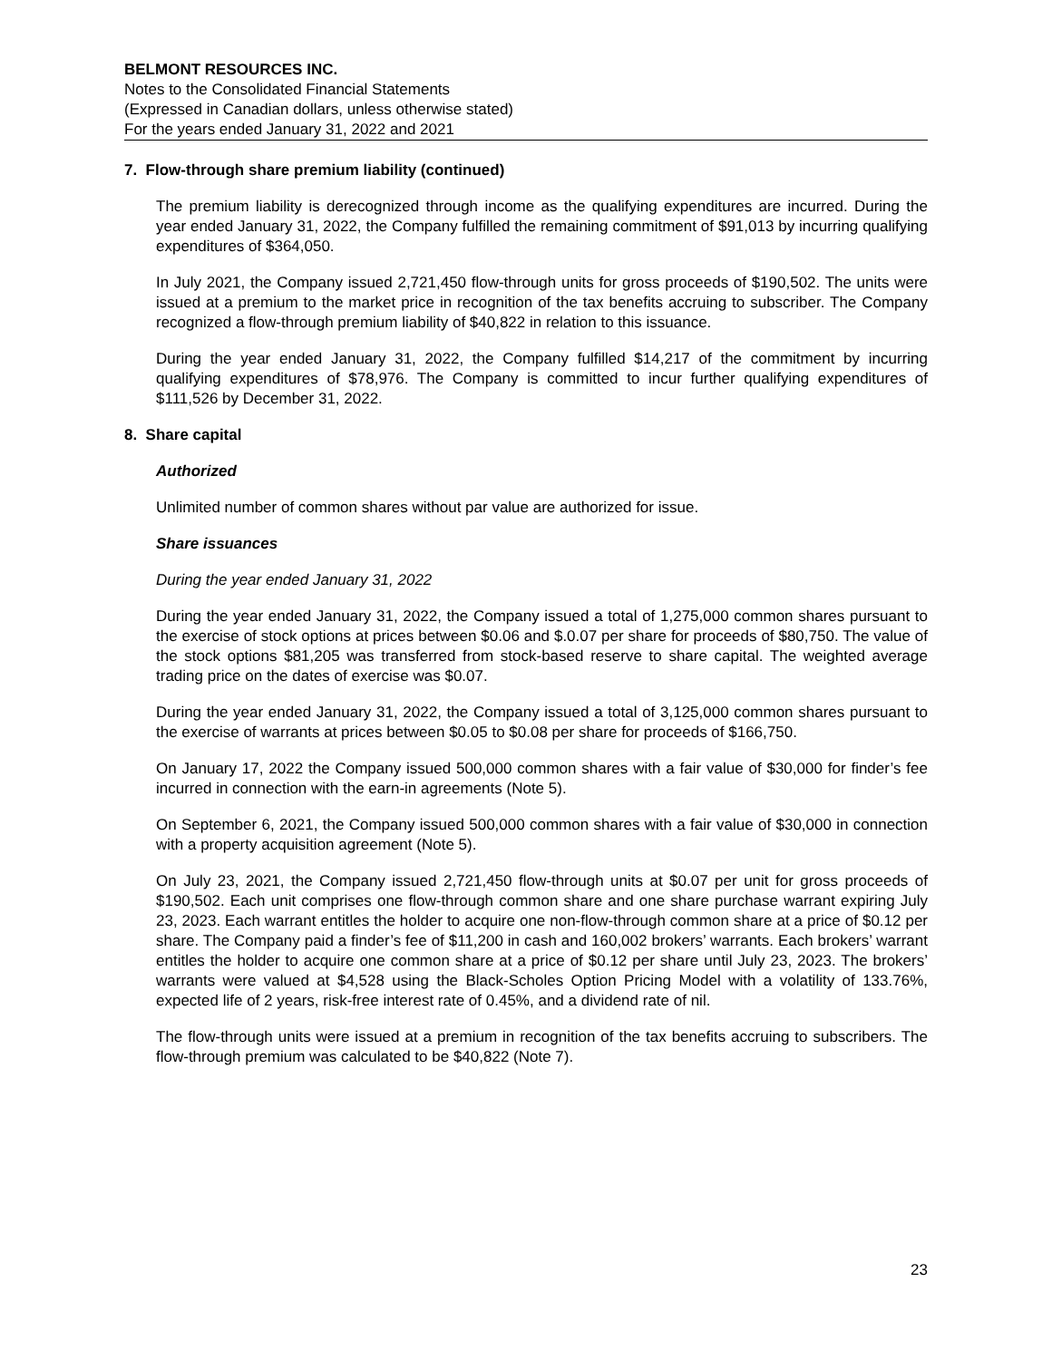BELMONT RESOURCES INC.
Notes to the Consolidated Financial Statements
(Expressed in Canadian dollars, unless otherwise stated)
For the years ended January 31, 2022 and 2021
7. Flow-through share premium liability (continued)
The premium liability is derecognized through income as the qualifying expenditures are incurred. During the year ended January 31, 2022, the Company fulfilled the remaining commitment of $91,013 by incurring qualifying expenditures of $364,050.
In July 2021, the Company issued 2,721,450 flow-through units for gross proceeds of $190,502. The units were issued at a premium to the market price in recognition of the tax benefits accruing to subscriber. The Company recognized a flow-through premium liability of $40,822 in relation to this issuance.
During the year ended January 31, 2022, the Company fulfilled $14,217 of the commitment by incurring qualifying expenditures of $78,976. The Company is committed to incur further qualifying expenditures of $111,526 by December 31, 2022.
8. Share capital
Authorized
Unlimited number of common shares without par value are authorized for issue.
Share issuances
During the year ended January 31, 2022
During the year ended January 31, 2022, the Company issued a total of 1,275,000 common shares pursuant to the exercise of stock options at prices between $0.06 and $.0.07 per share for proceeds of $80,750. The value of the stock options $81,205 was transferred from stock-based reserve to share capital. The weighted average trading price on the dates of exercise was $0.07.
During the year ended January 31, 2022, the Company issued a total of 3,125,000 common shares pursuant to the exercise of warrants at prices between $0.05 to $0.08 per share for proceeds of $166,750.
On January 17, 2022 the Company issued 500,000 common shares with a fair value of $30,000 for finder’s fee incurred in connection with the earn-in agreements (Note 5).
On September 6, 2021, the Company issued 500,000 common shares with a fair value of $30,000 in connection with a property acquisition agreement (Note 5).
On July 23, 2021, the Company issued 2,721,450 flow-through units at $0.07 per unit for gross proceeds of $190,502. Each unit comprises one flow-through common share and one share purchase warrant expiring July 23, 2023. Each warrant entitles the holder to acquire one non-flow-through common share at a price of $0.12 per share. The Company paid a finder’s fee of $11,200 in cash and 160,002 brokers’ warrants. Each brokers’ warrant entitles the holder to acquire one common share at a price of $0.12 per share until July 23, 2023. The brokers’ warrants were valued at $4,528 using the Black-Scholes Option Pricing Model with a volatility of 133.76%, expected life of 2 years, risk-free interest rate of 0.45%, and a dividend rate of nil.
The flow-through units were issued at a premium in recognition of the tax benefits accruing to subscribers. The flow-through premium was calculated to be $40,822 (Note 7).
23